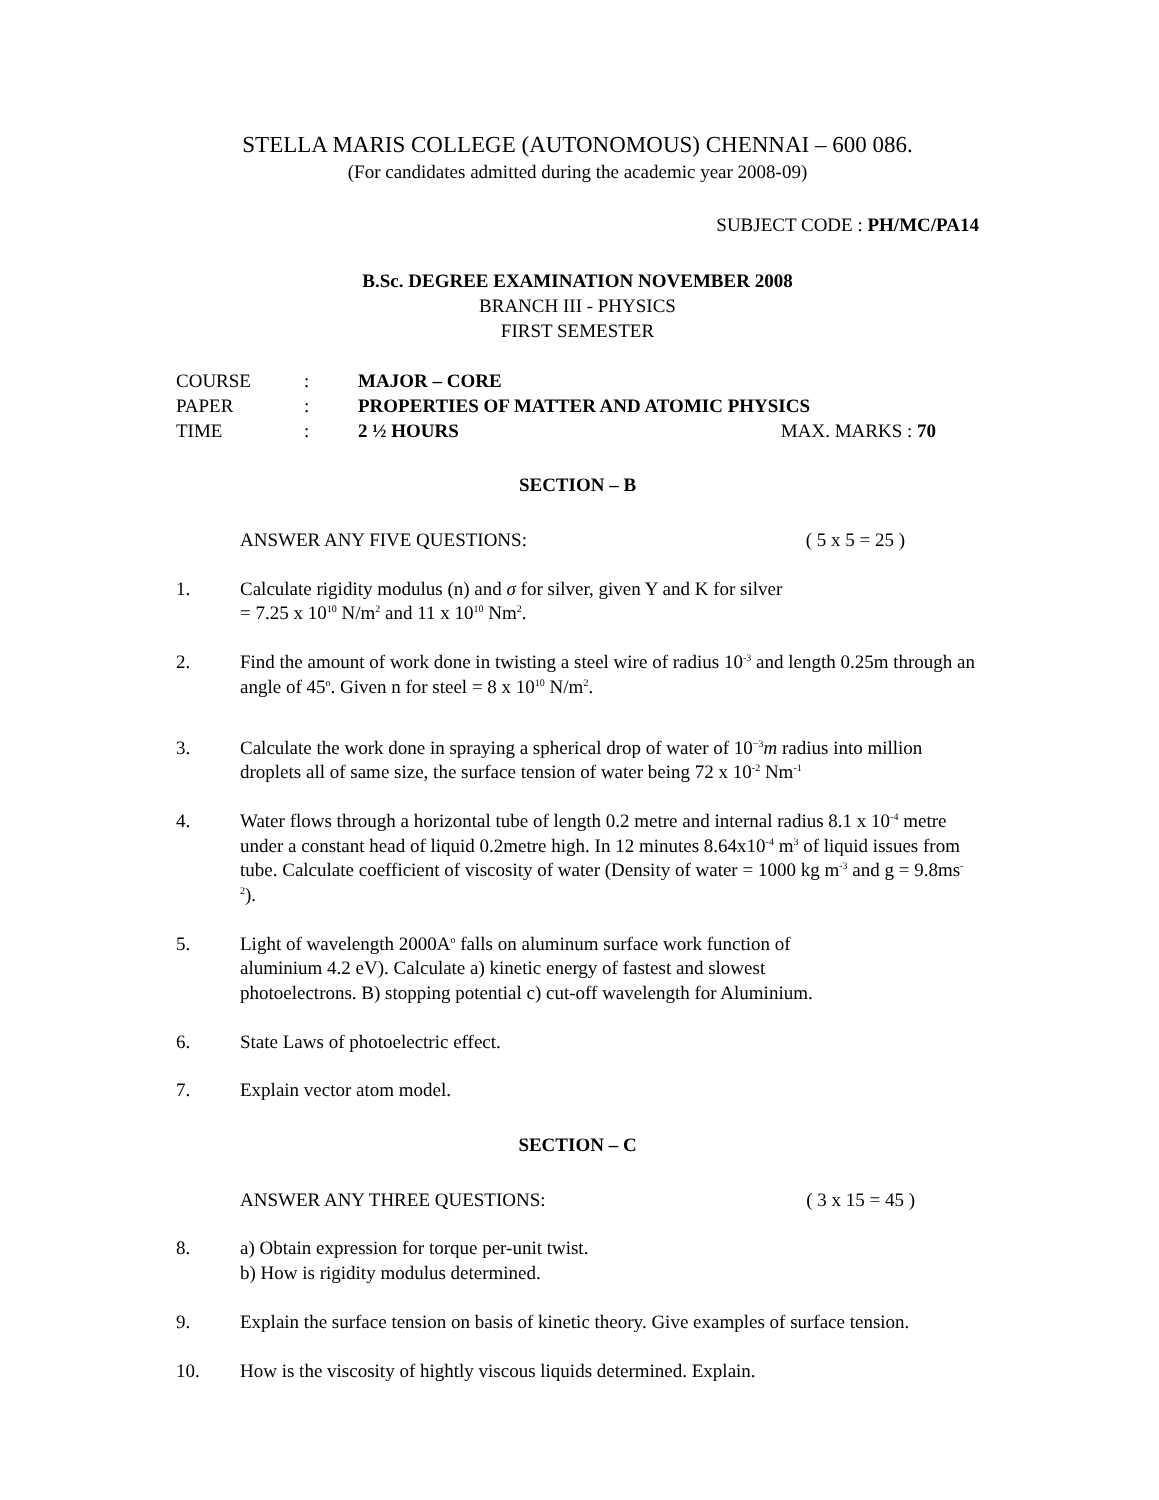STELLA MARIS COLLEGE (AUTONOMOUS) CHENNAI – 600 086.
(For candidates admitted during the academic year 2008-09)
SUBJECT CODE : PH/MC/PA14
B.Sc. DEGREE EXAMINATION NOVEMBER 2008
BRANCH III - PHYSICS
FIRST SEMESTER
| COURSE | : | MAJOR – CORE | |
| PAPER | : | PROPERTIES OF MATTER AND ATOMIC PHYSICS | |
| TIME | : | 2 ½ HOURS | MAX. MARKS : 70 |
SECTION – B
ANSWER ANY FIVE QUESTIONS: ( 5 x 5 = 25 )
1. Calculate rigidity modulus (n) and σ for silver, given Y and K for silver
= 7.25 x 10<sup>10</sup> N/m<sup>2</sup> and 11 x 10<sup>10</sup> Nm<sup>2</sup>.
2. Find the amount of work done in twisting a steel wire of radius 10<sup>-3</sup> and length 0.25m through an angle of 45<sup>o</sup>. Given n for steel = 8 x 10<sup>10</sup> N/m<sup>2</sup>.
3. Calculate the work done in spraying a spherical drop of water of 10<sup>−3</sup>m radius into million droplets all of same size, the surface tension of water being 72 x 10<sup>-2</sup> Nm<sup>-1</sup>
4. Water flows through a horizontal tube of length 0.2 metre and internal radius 8.1 x 10<sup>-4</sup> metre under a constant head of liquid 0.2metre high. In 12 minutes 8.64x10<sup>-4</sup> m<sup>3</sup> of liquid issues from tube. Calculate coefficient of viscosity of water (Density of water = 1000 kg m<sup>-3</sup> and g = 9.8ms<sup>-2</sup>).
5. Light of wavelength 2000A<sup>o</sup> falls on aluminum surface work function of
aluminium 4.2 eV). Calculate a) kinetic energy of fastest and slowest
photoelectrons. B) stopping potential c) cut-off wavelength for Aluminium.
6. State Laws of photoelectric effect.
7. Explain vector atom model.
SECTION – C
ANSWER ANY THREE QUESTIONS: ( 3 x 15 = 45 )
8. a) Obtain expression for torque per-unit twist.
b) How is rigidity modulus determined.
9. Explain the surface tension on basis of kinetic theory. Give examples of surface tension.
10. How is the viscosity of hightly viscous liquids determined. Explain.